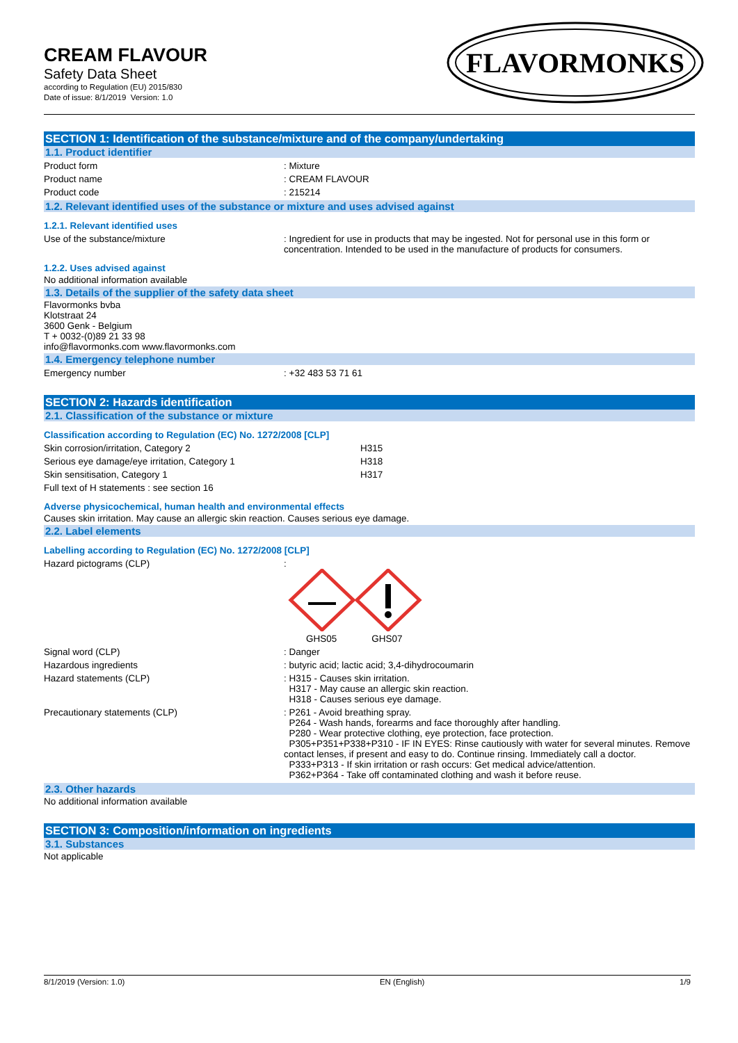CREAM FLAVOUR
Safety Data Sheet
according to Regulation (EU) 2015/830
Date of issue: 8/1/2019 Version: 1.0
FLAVORMONKS
SECTION 1: Identification of the substance/mixture and of the company/undertaking
1.1. Product identifier
Product form : Mixture
Product name : CREAM FLAVOUR
Product code : 215214
1.2. Relevant identified uses of the substance or mixture and uses advised against
1.2.1. Relevant identified uses
Use of the substance/mixture : Ingredient for use in products that may be ingested. Not for personal use in this form or concentration. Intended to be used in the manufacture of products for consumers.
1.2.2. Uses advised against
No additional information available
1.3. Details of the supplier of the safety data sheet
Flavormonks bvba
Klotstraat 24
3600 Genk - Belgium
T + 0032-(0)89 21 33 98
info@flavormonks.com www.flavormonks.com
1.4. Emergency telephone number
Emergency number : +32 483 53 71 61
SECTION 2: Hazards identification
2.1. Classification of the substance or mixture
Classification according to Regulation (EC) No. 1272/2008 [CLP]
Skin corrosion/irritation, Category 2 H315
Serious eye damage/eye irritation, Category 1 H318
Skin sensitisation, Category 1 H317
Full text of H statements : see section 16
Adverse physicochemical, human health and environmental effects
Causes skin irritation. May cause an allergic skin reaction. Causes serious eye damage.
2.2. Label elements
Labelling according to Regulation (EC) No. 1272/2008 [CLP]
Hazard pictograms (CLP) :
GHS05 GHS07
Signal word (CLP) : Danger
Hazardous ingredients : butyric acid; lactic acid; 3,4-dihydrocoumarin
Hazard statements (CLP) : H315 - Causes skin irritation.
H317 - May cause an allergic skin reaction.
H318 - Causes serious eye damage.
Precautionary statements (CLP) : P261 - Avoid breathing spray.
P264 - Wash hands, forearms and face thoroughly after handling.
P280 - Wear protective clothing, eye protection, face protection.
P305+P351+P338+P310 - IF IN EYES: Rinse cautiously with water for several minutes. Remove contact lenses, if present and easy to do. Continue rinsing. Immediately call a doctor.
P333+P313 - If skin irritation or rash occurs: Get medical advice/attention.
P362+P364 - Take off contaminated clothing and wash it before reuse.
2.3. Other hazards
No additional information available
SECTION 3: Composition/information on ingredients
3.1. Substances
Not applicable
8/1/2019 (Version: 1.0) EN (English) 1/9